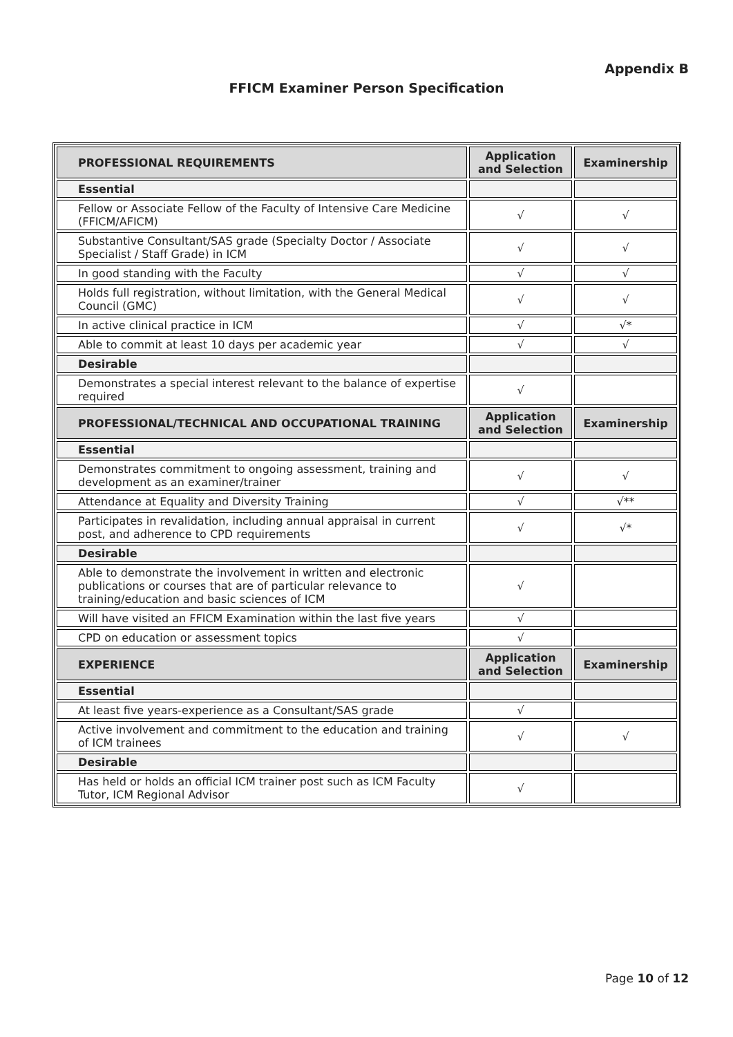Appendix B
FFICM Examiner Person Specification
| PROFESSIONAL REQUIREMENTS | Application and Selection | Examinership |
| --- | --- | --- |
| Essential | | |
| Fellow or Associate Fellow of the Faculty of Intensive Care Medicine (FFICM/AFICM) | √ | √ |
| Substantive Consultant/SAS grade (Specialty Doctor / Associate Specialist / Staff Grade) in ICM | √ | √ |
| In good standing with the Faculty | √ | √ |
| Holds full registration, without limitation, with the General Medical Council (GMC) | √ | √ |
| In active clinical practice in ICM | √ | √* |
| Able to commit at least 10 days per academic year | √ | √ |
| Desirable | | |
| Demonstrates a special interest relevant to the balance of expertise required | √ | |
| PROFESSIONAL/TECHNICAL AND OCCUPATIONAL TRAINING | Application and Selection | Examinership |
| Essential | | |
| Demonstrates commitment to ongoing assessment, training and development as an examiner/trainer | √ | √ |
| Attendance at Equality and Diversity Training | √ | √** |
| Participates in revalidation, including annual appraisal in current post, and adherence to CPD requirements | √ | √* |
| Desirable | | |
| Able to demonstrate the involvement in written and electronic publications or courses that are of particular relevance to training/education and basic sciences of ICM | √ | |
| Will have visited an FFICM Examination within the last five years | √ | |
| CPD on education or assessment topics | √ | |
| EXPERIENCE | Application and Selection | Examinership |
| Essential | | |
| At least five years-experience as a Consultant/SAS grade | √ | |
| Active involvement and commitment to the education and training of ICM trainees | √ | √ |
| Desirable | | |
| Has held or holds an official ICM trainer post such as ICM Faculty Tutor, ICM Regional Advisor | √ | |
Page 10 of 12